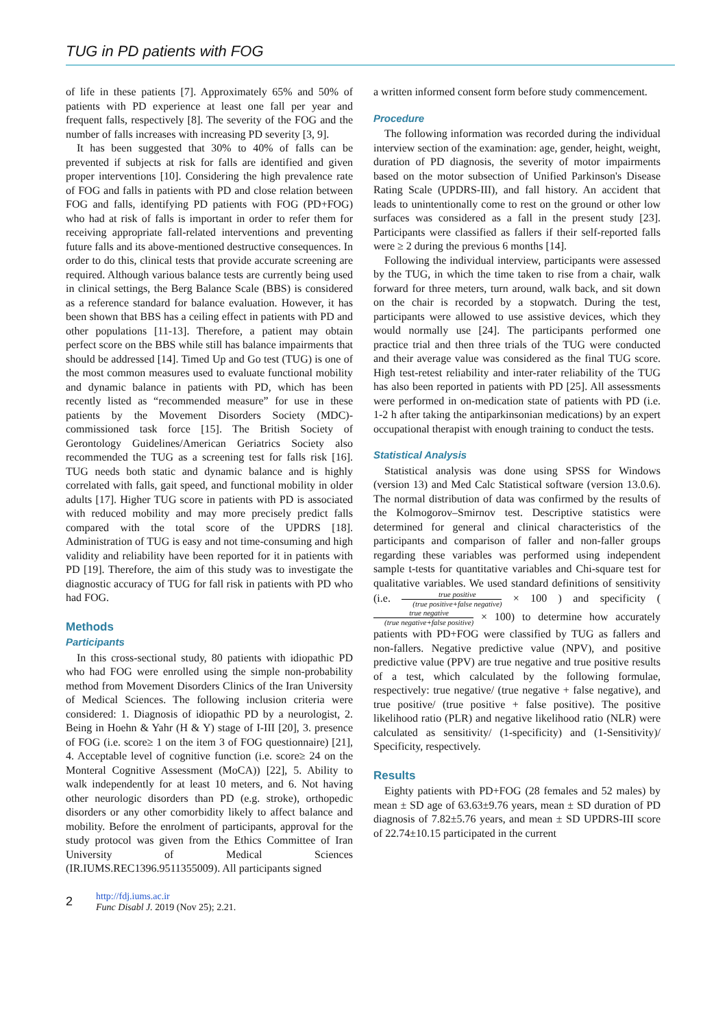TUG in PD patients with FOG
of life in these patients [7]. Approximately 65% and 50% of patients with PD experience at least one fall per year and frequent falls, respectively [8]. The severity of the FOG and the number of falls increases with increasing PD severity [3, 9].
It has been suggested that 30% to 40% of falls can be prevented if subjects at risk for falls are identified and given proper interventions [10]. Considering the high prevalence rate of FOG and falls in patients with PD and close relation between FOG and falls, identifying PD patients with FOG (PD+FOG) who had at risk of falls is important in order to refer them for receiving appropriate fall-related interventions and preventing future falls and its above-mentioned destructive consequences. In order to do this, clinical tests that provide accurate screening are required. Although various balance tests are currently being used in clinical settings, the Berg Balance Scale (BBS) is considered as a reference standard for balance evaluation. However, it has been shown that BBS has a ceiling effect in patients with PD and other populations [11-13]. Therefore, a patient may obtain perfect score on the BBS while still has balance impairments that should be addressed [14]. Timed Up and Go test (TUG) is one of the most common measures used to evaluate functional mobility and dynamic balance in patients with PD, which has been recently listed as “recommended measure” for use in these patients by the Movement Disorders Society (MDC)-commissioned task force [15]. The British Society of Gerontology Guidelines/American Geriatrics Society also recommended the TUG as a screening test for falls risk [16]. TUG needs both static and dynamic balance and is highly correlated with falls, gait speed, and functional mobility in older adults [17]. Higher TUG score in patients with PD is associated with reduced mobility and may more precisely predict falls compared with the total score of the UPDRS [18]. Administration of TUG is easy and not time-consuming and high validity and reliability have been reported for it in patients with PD [19]. Therefore, the aim of this study was to investigate the diagnostic accuracy of TUG for fall risk in patients with PD who had FOG.
Methods
Participants
In this cross-sectional study, 80 patients with idiopathic PD who had FOG were enrolled using the simple non-probability method from Movement Disorders Clinics of the Iran University of Medical Sciences. The following inclusion criteria were considered: 1. Diagnosis of idiopathic PD by a neurologist, 2. Being in Hoehn & Yahr (H & Y) stage of I-III [20], 3. presence of FOG (i.e. score≥ 1 on the item 3 of FOG questionnaire) [21], 4. Acceptable level of cognitive function (i.e. score≥ 24 on the Monteral Cognitive Assessment (MoCA)) [22], 5. Ability to walk independently for at least 10 meters, and 6. Not having other neurologic disorders than PD (e.g. stroke), orthopedic disorders or any other comorbidity likely to affect balance and mobility. Before the enrolment of participants, approval for the study protocol was given from the Ethics Committee of Iran University of Medical Sciences (IR.IUMS.REC1396.9511355009). All participants signed
a written informed consent form before study commencement.
Procedure
The following information was recorded during the individual interview section of the examination: age, gender, height, weight, duration of PD diagnosis, the severity of motor impairments based on the motor subsection of Unified Parkinson's Disease Rating Scale (UPDRS-III), and fall history. An accident that leads to unintentionally come to rest on the ground or other low surfaces was considered as a fall in the present study [23]. Participants were classified as fallers if their self-reported falls were ≥ 2 during the previous 6 months [14].
Following the individual interview, participants were assessed by the TUG, in which the time taken to rise from a chair, walk forward for three meters, turn around, walk back, and sit down on the chair is recorded by a stopwatch. During the test, participants were allowed to use assistive devices, which they would normally use [24]. The participants performed one practice trial and then three trials of the TUG were conducted and their average value was considered as the final TUG score. High test-retest reliability and inter-rater reliability of the TUG has also been reported in patients with PD [25]. All assessments were performed in on-medication state of patients with PD (i.e. 1-2 h after taking the antiparkinsonian medications) by an expert occupational therapist with enough training to conduct the tests.
Statistical Analysis
Statistical analysis was done using SPSS for Windows (version 13) and Med Calc Statistical software (version 13.0.6). The normal distribution of data was confirmed by the results of the Kolmogorov–Smirnov test. Descriptive statistics were determined for general and clinical characteristics of the participants and comparison of faller and non-faller groups regarding these variables was performed using independent sample t-tests for quantitative variables and Chi-square test for qualitative variables. We used standard definitions of sensitivity (i.e. true positive (true positive+false negative) × 100 ) and specificity (true negative (true negative+false positive) × 100) to determine how accurately patients with PD+FOG were classified by TUG as fallers and non-fallers. Negative predictive value (NPV), and positive predictive value (PPV) are true negative and true positive results of a test, which calculated by the following formulae, respectively: true negative/ (true negative + false negative), and true positive/ (true positive + false positive). The positive likelihood ratio (PLR) and negative likelihood ratio (NLR) were calculated as sensitivity/ (1-specificity) and (1-Sensitivity)/ Specificity, respectively.
Results
Eighty patients with PD+FOG (28 females and 52 males) by mean ± SD age of 63.63±9.76 years, mean ± SD duration of PD diagnosis of 7.82±5.76 years, and mean ± SD UPDRS-III score of 22.74±10.15 participated in the current
2
http://fdj.iums.ac.ir
Func Disabl J. 2019 (Nov 25); 2.21.